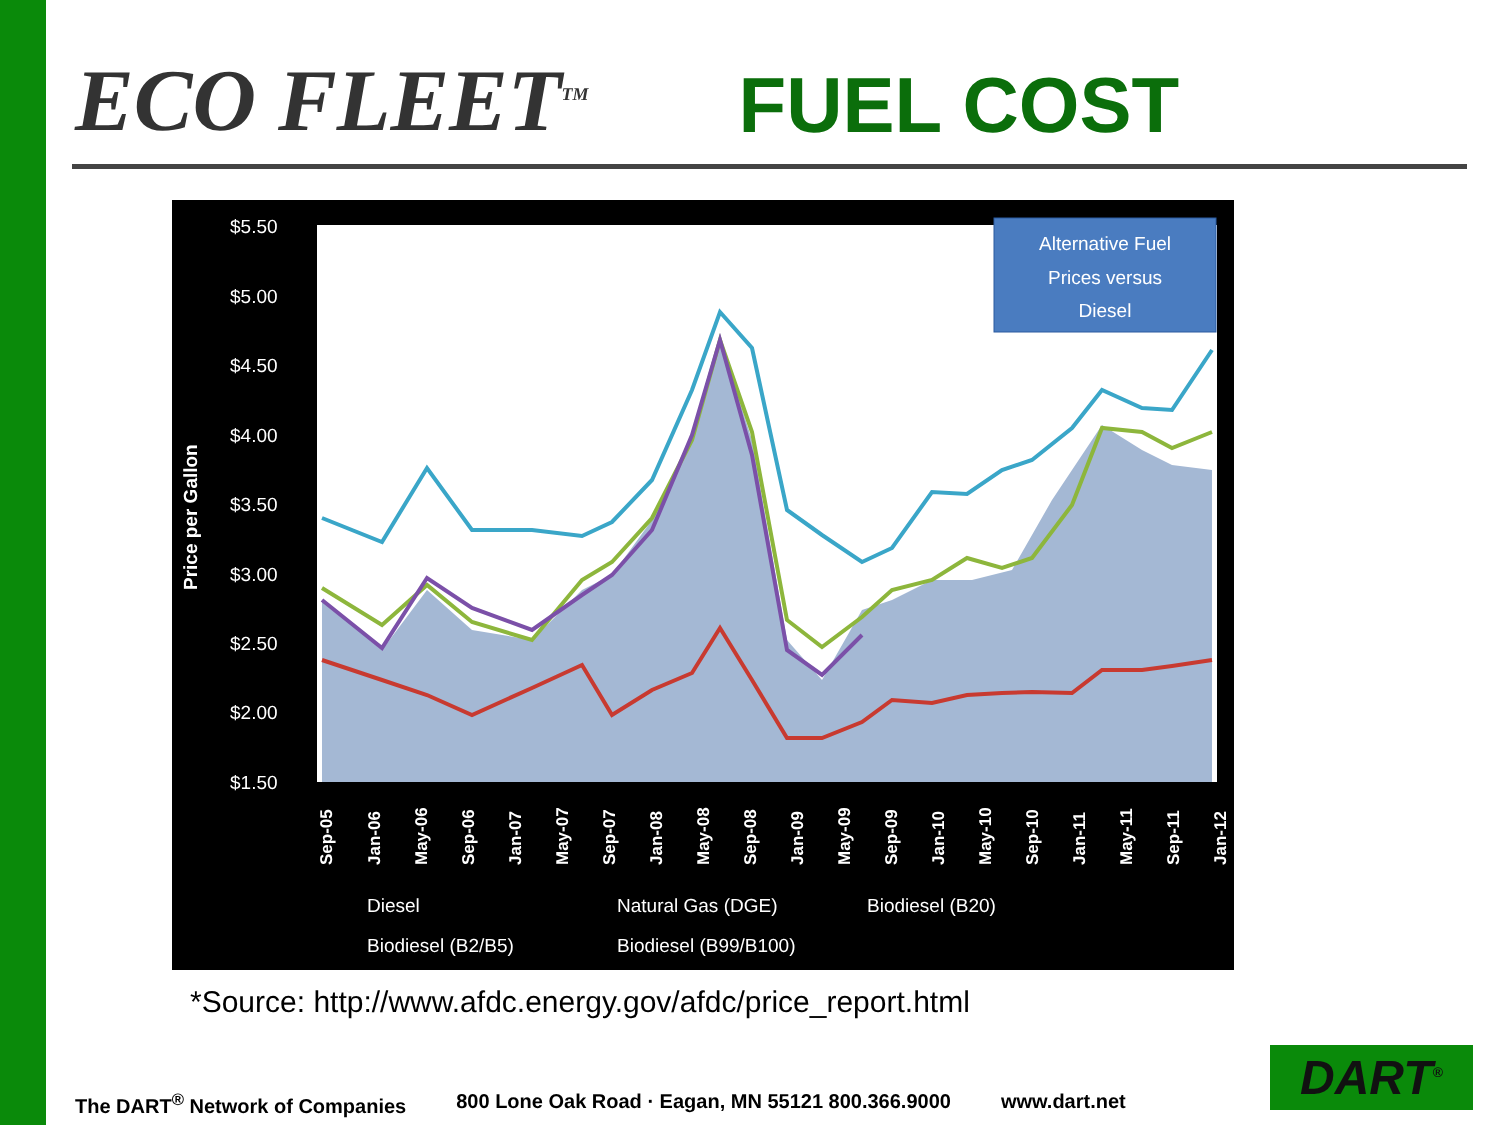ECO FLEET<sup>TM</sup> FUEL COST
Price per Gallon
$5.50
$5.00
$4.50
$4.00
$3.50
$3.00
$2.50
$2.00
$1.50
Alternative Fuel
Prices versus
Diesel
Sep-05
Jan-06
May-06
Sep-06
Jan-07
May-07
Sep-07
Jan-08
May-08
Sep-08
Jan-09
May-09
Sep-09
Jan-10
May-10
Sep-10
Jan-11
May-11
Sep-11
Jan-12
Diesel
Natural Gas (DGE)
Biodiesel (B20)
Biodiesel (B2/B5)
Biodiesel (B99/B100)
*Source: http://www.afdc.energy.gov/afdc/price_report.html
The DART<sup>®</sup> Network of Companies 800 Lone Oak Road · Eagan, MN 55121 800.366.9000 www.dart.net
DART<sup>®</sup>